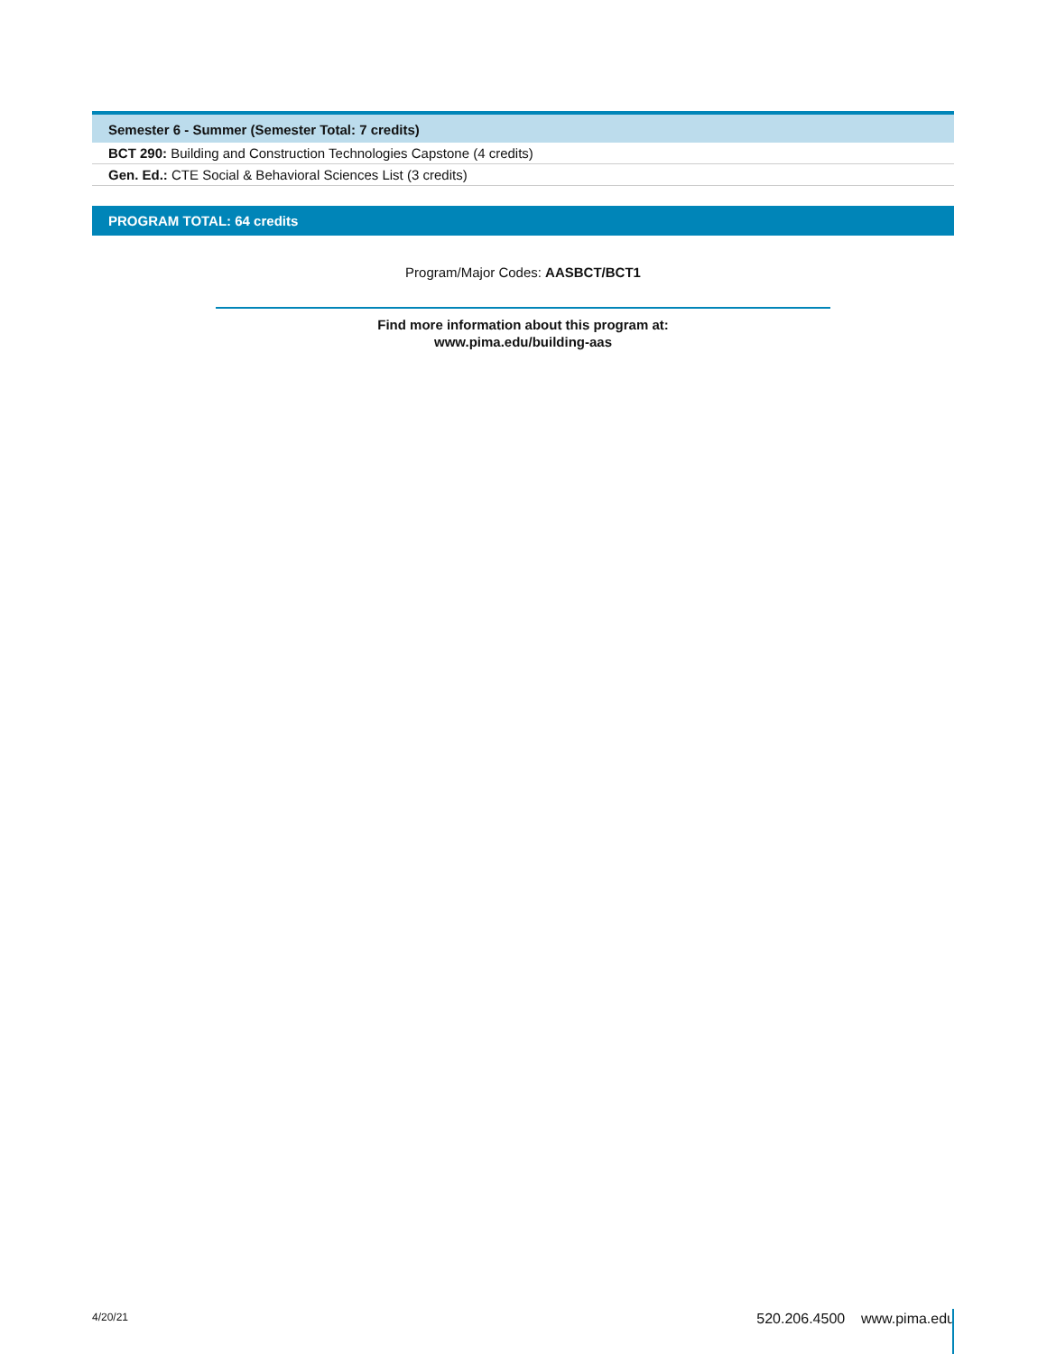| Semester 6 - Summer (Semester Total: 7 credits) |
| --- |
| BCT 290: Building and Construction Technologies Capstone (4 credits) |
| Gen. Ed.: CTE Social & Behavioral Sciences List (3 credits) |
PROGRAM TOTAL: 64 credits
Program/Major Codes: AASBCT/BCT1
Find more information about this program at:
www.pima.edu/building-aas
4/20/21 520.206.4500 www.pima.edu